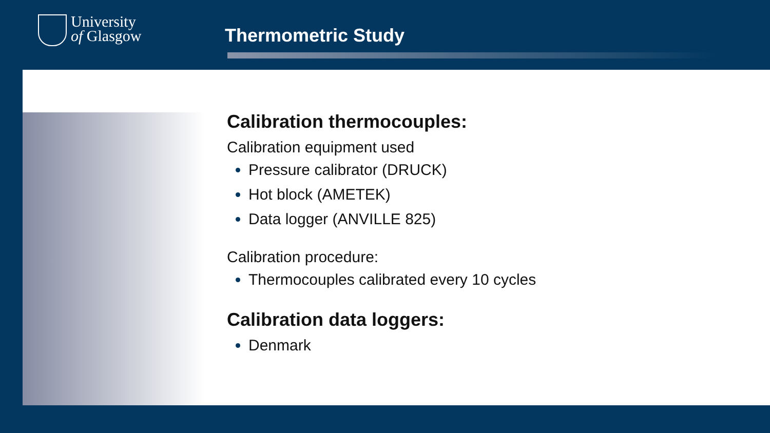University
of Glasgow
Thermometric Study
Calibration thermocouples:
Calibration equipment used
Pressure calibrator (DRUCK)
Hot block (AMETEK)
Data logger (ANVILLE 825)
Calibration procedure:
Thermocouples calibrated every 10 cycles
Calibration data loggers:
Denmark